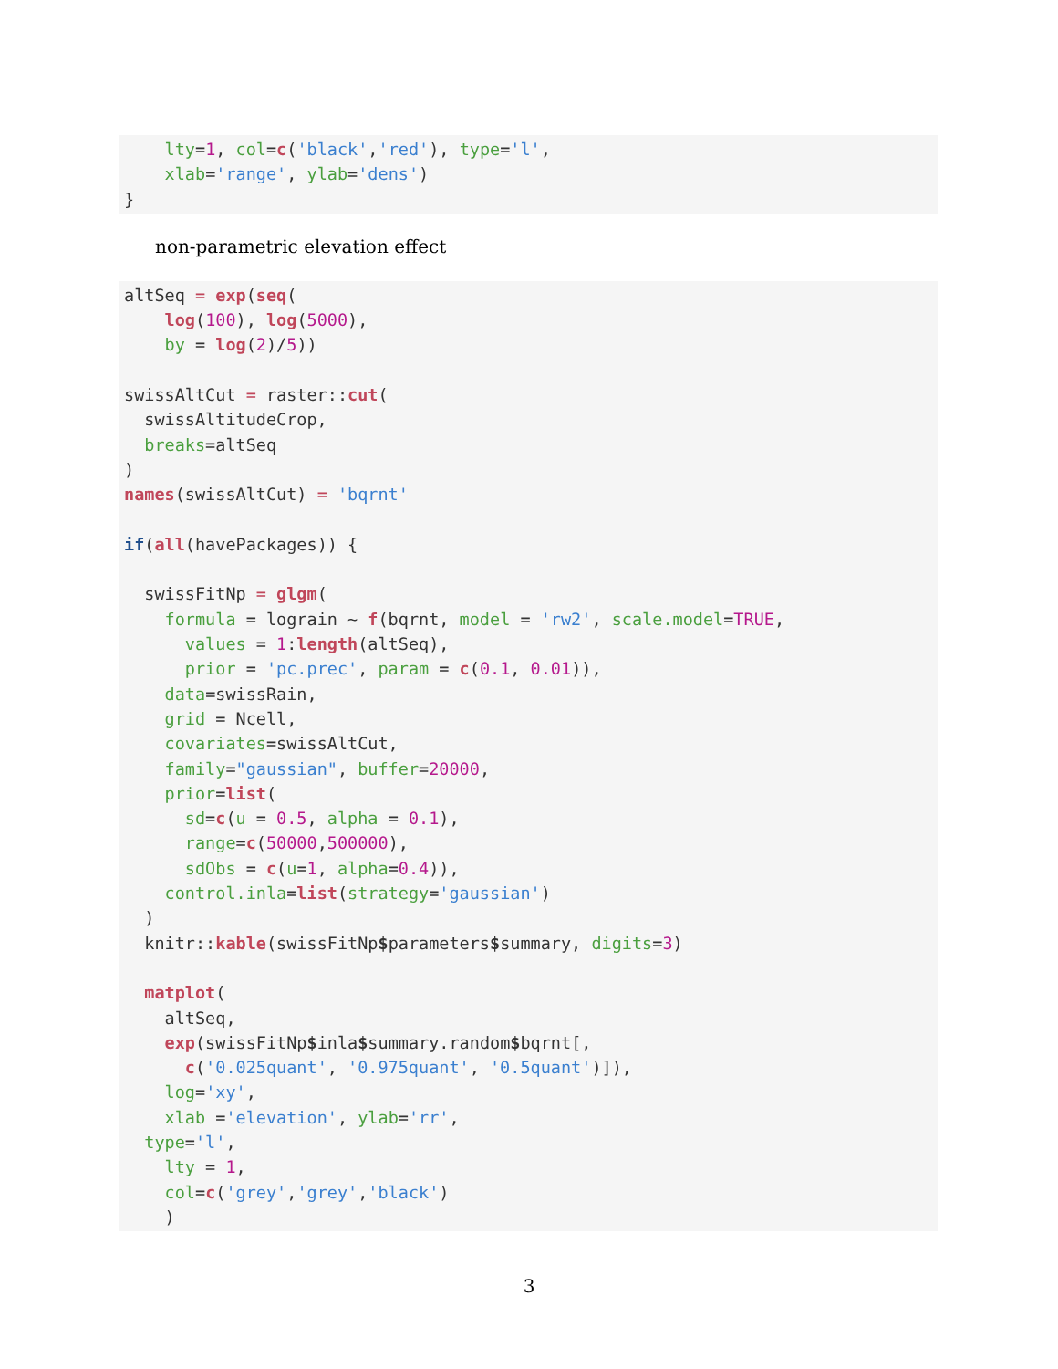lty=1, col=c('black','red'), type='l',
    xlab='range', ylab='dens')
}
non-parametric elevation effect
altSeq = exp(seq(
    log(100), log(5000),
    by = log(2)/5))

swissAltCut = raster::cut(
  swissAltitudeCrop,
  breaks=altSeq
)
names(swissAltCut) = 'bqrnt'

if(all(havePackages)) {

  swissFitNp = glgm(
    formula = lograin ~ f(bqrnt, model = 'rw2', scale.model=TRUE,
      values = 1:length(altSeq),
      prior = 'pc.prec', param = c(0.1, 0.01)),
    data=swissRain,
    grid = Ncell,
    covariates=swissAltCut,
    family="gaussian", buffer=20000,
    prior=list(
      sd=c(u = 0.5, alpha = 0.1),
      range=c(50000,500000),
      sdObs = c(u=1, alpha=0.4)),
    control.inla=list(strategy='gaussian')
  )
  knitr::kable(swissFitNp$parameters$summary, digits=3)

  matplot(
    altSeq,
    exp(swissFitNp$inla$summary.random$bqrnt[,
      c('0.025quant', '0.975quant', '0.5quant')]),
    log='xy',
    xlab ='elevation', ylab='rr',
  type='l',
    lty = 1,
    col=c('grey','grey','black')
    )
3